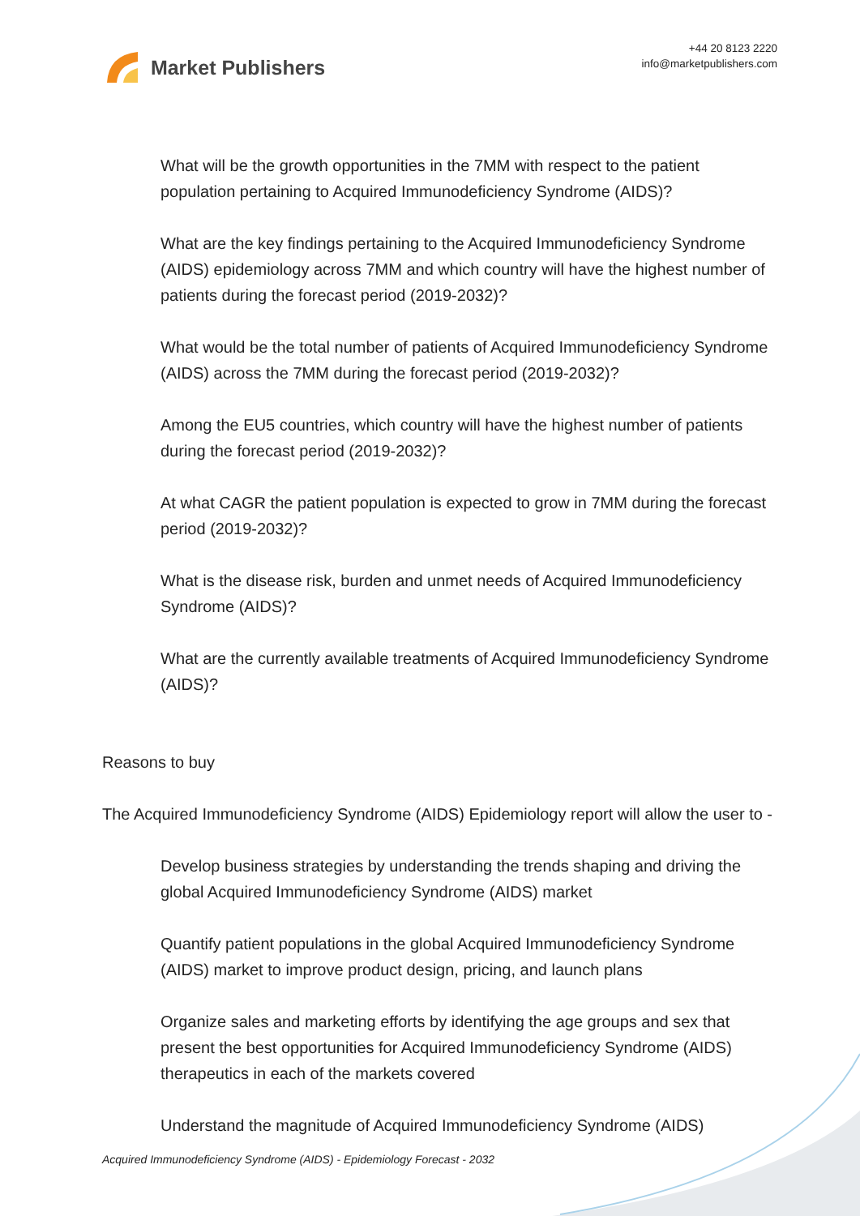Market Publishers
+44 20 8123 2220
info@marketpublishers.com
What will be the growth opportunities in the 7MM with respect to the patient population pertaining to Acquired Immunodeficiency Syndrome (AIDS)?
What are the key findings pertaining to the Acquired Immunodeficiency Syndrome (AIDS) epidemiology across 7MM and which country will have the highest number of patients during the forecast period (2019-2032)?
What would be the total number of patients of Acquired Immunodeficiency Syndrome (AIDS) across the 7MM during the forecast period (2019-2032)?
Among the EU5 countries, which country will have the highest number of patients during the forecast period (2019-2032)?
At what CAGR the patient population is expected to grow in 7MM during the forecast period (2019-2032)?
What is the disease risk, burden and unmet needs of Acquired Immunodeficiency Syndrome (AIDS)?
What are the currently available treatments of Acquired Immunodeficiency Syndrome (AIDS)?
Reasons to buy
The Acquired Immunodeficiency Syndrome (AIDS) Epidemiology report will allow the user to -
Develop business strategies by understanding the trends shaping and driving the global Acquired Immunodeficiency Syndrome (AIDS) market
Quantify patient populations in the global Acquired Immunodeficiency Syndrome (AIDS) market to improve product design, pricing, and launch plans
Organize sales and marketing efforts by identifying the age groups and sex that present the best opportunities for Acquired Immunodeficiency Syndrome (AIDS) therapeutics in each of the markets covered
Understand the magnitude of Acquired Immunodeficiency Syndrome (AIDS)
Acquired Immunodeficiency Syndrome (AIDS) - Epidemiology Forecast - 2032